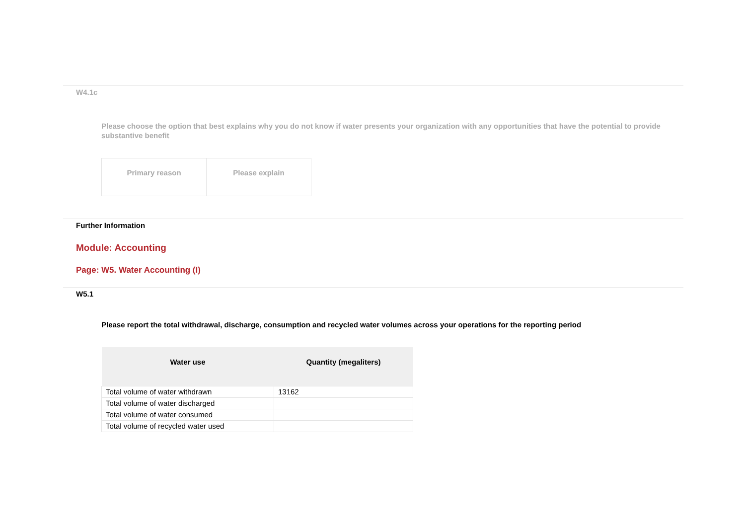W4.1c
Please choose the option that best explains why you do not know if water presents your organization with any opportunities that have the potential to provide substantive benefit
| Primary reason | Please explain |
Further Information
Module: Accounting
Page: W5. Water Accounting (I)
W5.1
Please report the total withdrawal, discharge, consumption and recycled water volumes across your operations for the reporting period
| Water use | Quantity (megaliters) |
| --- | --- |
| Total volume of water withdrawn | 13162 |
| Total volume of water discharged | |
| Total volume of water consumed | |
| Total volume of recycled water used | |